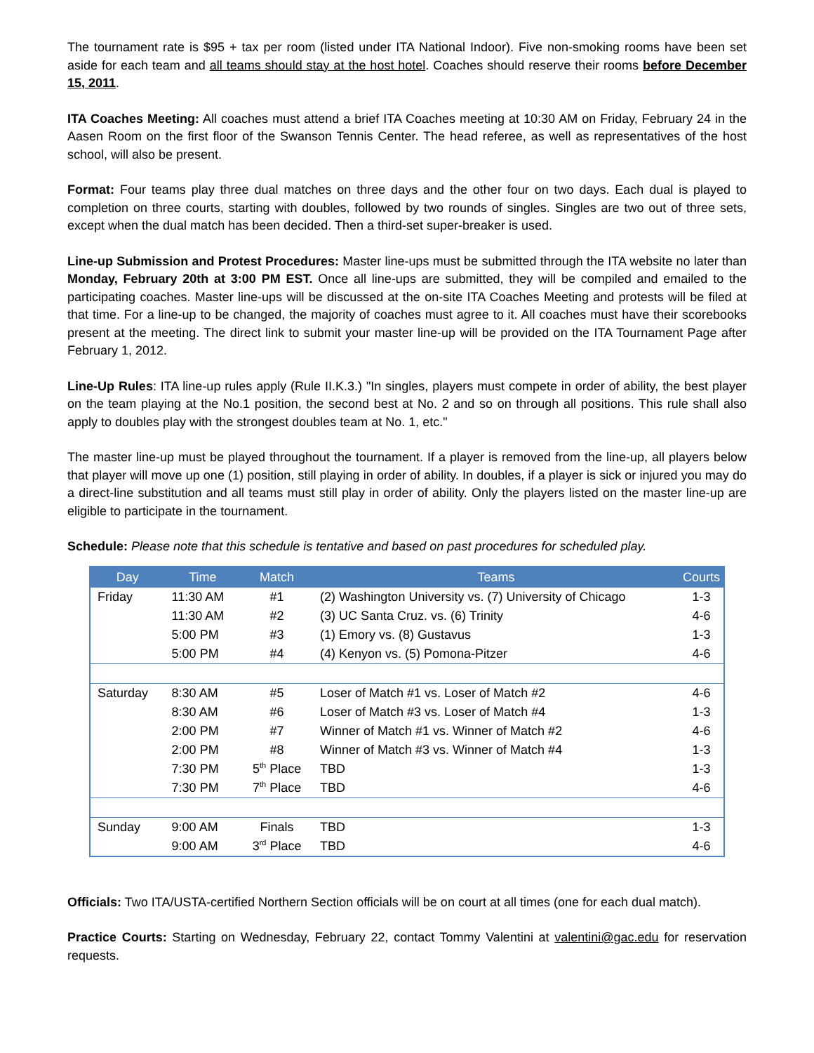The tournament rate is $95 + tax per room (listed under ITA National Indoor). Five non-smoking rooms have been set aside for each team and all teams should stay at the host hotel. Coaches should reserve their rooms before December 15, 2011.
ITA Coaches Meeting: All coaches must attend a brief ITA Coaches meeting at 10:30 AM on Friday, February 24 in the Aasen Room on the first floor of the Swanson Tennis Center. The head referee, as well as representatives of the host school, will also be present.
Format: Four teams play three dual matches on three days and the other four on two days. Each dual is played to completion on three courts, starting with doubles, followed by two rounds of singles. Singles are two out of three sets, except when the dual match has been decided. Then a third-set super-breaker is used.
Line-up Submission and Protest Procedures: Master line-ups must be submitted through the ITA website no later than Monday, February 20th at 3:00 PM EST. Once all line-ups are submitted, they will be compiled and emailed to the participating coaches. Master line-ups will be discussed at the on-site ITA Coaches Meeting and protests will be filed at that time. For a line-up to be changed, the majority of coaches must agree to it. All coaches must have their scorebooks present at the meeting. The direct link to submit your master line-up will be provided on the ITA Tournament Page after February 1, 2012.
Line-Up Rules: ITA line-up rules apply (Rule II.K.3.) "In singles, players must compete in order of ability, the best player on the team playing at the No.1 position, the second best at No. 2 and so on through all positions. This rule shall also apply to doubles play with the strongest doubles team at No. 1, etc."
The master line-up must be played throughout the tournament. If a player is removed from the line-up, all players below that player will move up one (1) position, still playing in order of ability. In doubles, if a player is sick or injured you may do a direct-line substitution and all teams must still play in order of ability. Only the players listed on the master line-up are eligible to participate in the tournament.
Schedule: Please note that this schedule is tentative and based on past procedures for scheduled play.
| Day | Time | Match | Teams | Courts |
| --- | --- | --- | --- | --- |
| Friday | 11:30 AM | #1 | (2) Washington University vs. (7) University of Chicago | 1-3 |
| | 11:30 AM | #2 | (3) UC Santa Cruz. vs. (6) Trinity | 4-6 |
| | 5:00 PM | #3 | (1) Emory vs. (8) Gustavus | 1-3 |
| | 5:00 PM | #4 | (4) Kenyon vs. (5) Pomona-Pitzer | 4-6 |
| Saturday | 8:30 AM | #5 | Loser of Match #1 vs. Loser of Match #2 | 4-6 |
| | 8:30 AM | #6 | Loser of Match #3 vs. Loser of Match #4 | 1-3 |
| | 2:00 PM | #7 | Winner of Match #1 vs. Winner of Match #2 | 4-6 |
| | 2:00 PM | #8 | Winner of Match #3 vs. Winner of Match #4 | 1-3 |
| | 7:30 PM | 5<sup>th</sup> Place | TBD | 1-3 |
| | 7:30 PM | 7<sup>th</sup> Place | TBD | 4-6 |
| Sunday | 9:00 AM | Finals | TBD | 1-3 |
| | 9:00 AM | 3<sup>rd</sup> Place | TBD | 4-6 |
Officials: Two ITA/USTA-certified Northern Section officials will be on court at all times (one for each dual match).
Practice Courts: Starting on Wednesday, February 22, contact Tommy Valentini at valentini@gac.edu for reservation requests.